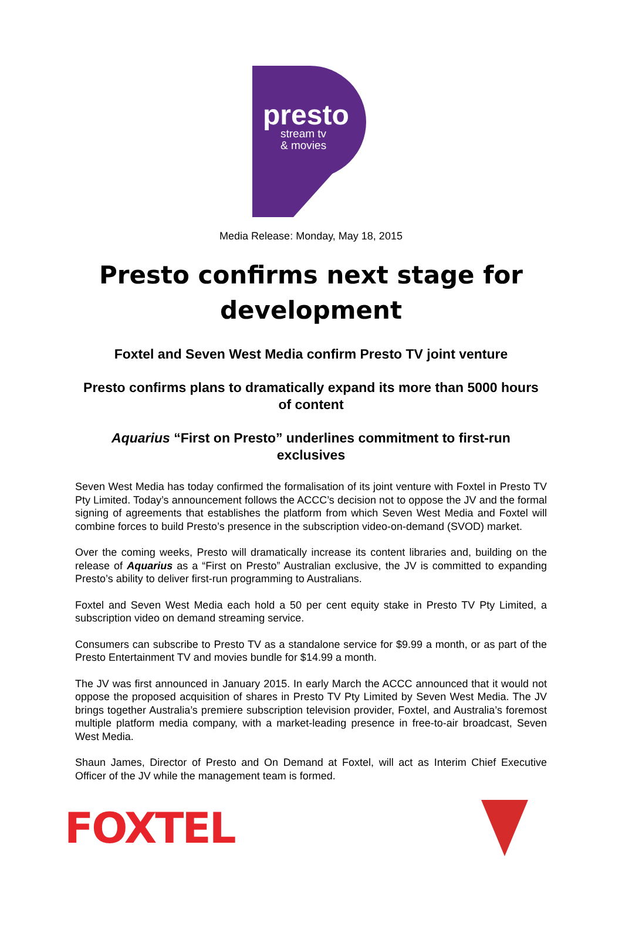presto
stream tv
& movies
Media Release: Monday, May 18, 2015
Presto confirms next stage for development
Foxtel and Seven West Media confirm Presto TV joint venture
Presto confirms plans to dramatically expand its more than 5000 hours of content
Aquarius “First on Presto” underlines commitment to first-run exclusives
Seven West Media has today confirmed the formalisation of its joint venture with Foxtel in Presto TV Pty Limited. Today’s announcement follows the ACCC’s decision not to oppose the JV and the formal signing of agreements that establishes the platform from which Seven West Media and Foxtel will combine forces to build Presto’s presence in the subscription video-on-demand (SVOD) market.
Over the coming weeks, Presto will dramatically increase its content libraries and, building on the release of Aquarius as a “First on Presto” Australian exclusive, the JV is committed to expanding Presto’s ability to deliver first-run programming to Australians.
Foxtel and Seven West Media each hold a 50 per cent equity stake in Presto TV Pty Limited, a subscription video on demand streaming service.
Consumers can subscribe to Presto TV as a standalone service for $9.99 a month, or as part of the Presto Entertainment TV and movies bundle for $14.99 a month.
The JV was first announced in January 2015. In early March the ACCC announced that it would not oppose the proposed acquisition of shares in Presto TV Pty Limited by Seven West Media. The JV brings together Australia’s premiere subscription television provider, Foxtel, and Australia’s foremost multiple platform media company, with a market-leading presence in free-to-air broadcast, Seven West Media.
Shaun James, Director of Presto and On Demand at Foxtel, will act as Interim Chief Executive Officer of the JV while the management team is formed.
FOXTEL